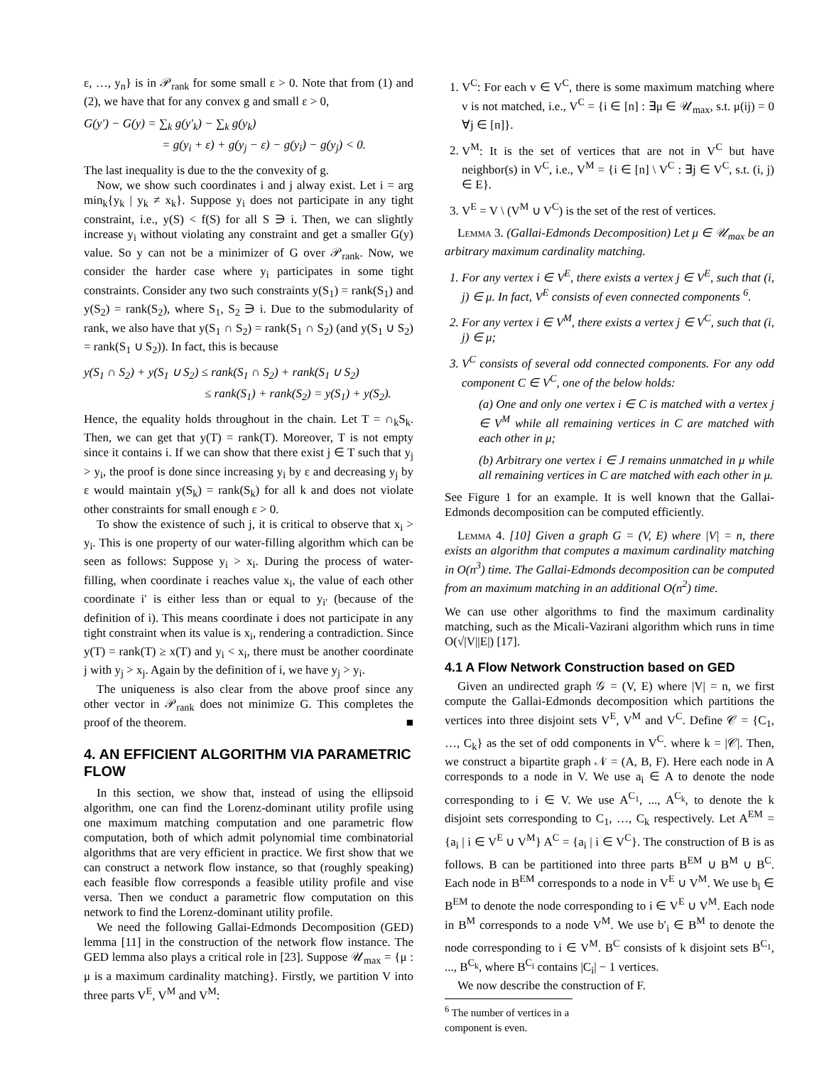ε, …, y<sub>n</sub>} is in 𝒫<sub>rank</sub> for some small ε > 0. Note that from (1) and (2), we have that for any convex g and small ε > 0,
G(y′) − G(y) = ∑<sub>k</sub> g(y′<sub>k</sub>) − ∑<sub>k</sub> g(y<sub>k</sub>)
= g(y<sub>i</sub> + ε) + g(y<sub>j</sub> − ε) − g(y<sub>i</sub>) − g(y<sub>j</sub>) < 0.
The last inequality is due to the the convexity of g.
Now, we show such coordinates i and j alway exist. Let i = arg min<sub>k</sub>{y<sub>k</sub> | y<sub>k</sub> ≠ x<sub>k</sub>}. Suppose y<sub>i</sub> does not participate in any tight constraint, i.e., y(S) < f(S) for all S ∋ i. Then, we can slightly increase y<sub>i</sub> without violating any constraint and get a smaller G(y) value. So y can not be a minimizer of G over 𝒫<sub>rank</sub>. Now, we consider the harder case where y<sub>i</sub> participates in some tight constraints. Consider any two such constraints y(S<sub>1</sub>) = rank(S<sub>1</sub>) and y(S<sub>2</sub>) = rank(S<sub>2</sub>), where S<sub>1</sub>, S<sub>2</sub> ∋ i. Due to the submodularity of rank, we also have that y(S<sub>1</sub> ∩ S<sub>2</sub>) = rank(S<sub>1</sub> ∩ S<sub>2</sub>) (and y(S<sub>1</sub> ∪ S<sub>2</sub>) = rank(S<sub>1</sub> ∪ S<sub>2</sub>)). In fact, this is because
y(S<sub>1</sub> ∩ S<sub>2</sub>) + y(S<sub>1</sub> ∪ S<sub>2</sub>) ≤ rank(S<sub>1</sub> ∩ S<sub>2</sub>) + rank(S<sub>1</sub> ∪ S<sub>2</sub>)
≤ rank(S<sub>1</sub>) + rank(S<sub>2</sub>) = y(S<sub>1</sub>) + y(S<sub>2</sub>).
Hence, the equality holds throughout in the chain. Let T = ∩<sub>k</sub>S<sub>k</sub>. Then, we can get that y(T) = rank(T). Moreover, T is not empty since it contains i. If we can show that there exist j ∈ T such that y<sub>j</sub> > y<sub>i</sub>, the proof is done since increasing y<sub>i</sub> by ε and decreasing y<sub>j</sub> by ε would maintain y(S<sub>k</sub>) = rank(S<sub>k</sub>) for all k and does not violate other constraints for small enough ε > 0.
To show the existence of such j, it is critical to observe that x<sub>i</sub> > y<sub>i</sub>. This is one property of our water-filling algorithm which can be seen as follows: Suppose y<sub>i</sub> > x<sub>i</sub>. During the process of water-filling, when coordinate i reaches value x<sub>i</sub>, the value of each other coordinate i′ is either less than or equal to y<sub>i′</sub> (because of the definition of i). This means coordinate i does not participate in any tight constraint when its value is x<sub>i</sub>, rendering a contradiction. Since y(T) = rank(T) ≥ x(T) and y<sub>i</sub> < x<sub>i</sub>, there must be another coordinate j with y<sub>j</sub> > x<sub>j</sub>. Again by the definition of i, we have y<sub>j</sub> > y<sub>i</sub>.
The uniqueness is also clear from the above proof since any other vector in 𝒫<sub>rank</sub> does not minimize G. This completes the proof of the theorem. ■
4. AN EFFICIENT ALGORITHM VIA PARAMETRIC FLOW
In this section, we show that, instead of using the ellipsoid algorithm, one can find the Lorenz-dominant utility profile using one maximum matching computation and one parametric flow computation, both of which admit polynomial time combinatorial algorithms that are very efficient in practice. We first show that we can construct a network flow instance, so that (roughly speaking) each feasible flow corresponds a feasible utility profile and vise versa. Then we conduct a parametric flow computation on this network to find the Lorenz-dominant utility profile.
We need the following Gallai-Edmonds Decomposition (GED) lemma [11] in the construction of the network flow instance. The GED lemma also plays a critical role in [23]. Suppose 𝒰<sub>max</sub> = {μ : μ is a maximum cardinality matching}. Firstly, we partition V into three parts V<sup>E</sup>, V<sup>M</sup> and V<sup>M</sup>:
1. V<sup>C</sup>: For each v ∈ V<sup>C</sup>, there is some maximum matching where v is not matched, i.e., V<sup>C</sup> = {i ∈ [n] : ∃μ ∈ 𝒰<sub>max</sub>, s.t. μ(ij) = 0 ∀j ∈ [n]}.
2. V<sup>M</sup>: It is the set of vertices that are not in V<sup>C</sup> but have neighbor(s) in V<sup>C</sup>, i.e., V<sup>M</sup> = {i ∈ [n] \ V<sup>C</sup> : ∃j ∈ V<sup>C</sup>, s.t. (i, j) ∈ E}.
3. V<sup>E</sup> = V \ (V<sup>M</sup> ∪ V<sup>C</sup>) is the set of the rest of vertices.
Lemma 3. (Gallai-Edmonds Decomposition) Let μ ∈ 𝒰<sub>max</sub> be an arbitrary maximum cardinality matching.
1. For any vertex i ∈ V<sup>E</sup>, there exists a vertex j ∈ V<sup>E</sup>, such that (i, j) ∈ μ. In fact, V<sup>E</sup> consists of even connected components <sup>6</sup>.
2. For any vertex i ∈ V<sup>M</sup>, there exists a vertex j ∈ V<sup>C</sup>, such that (i, j) ∈ μ;
3. V<sup>C</sup> consists of several odd connected components. For any odd component C ∈ V<sup>C</sup>, one of the below holds:
(a) One and only one vertex i ∈ C is matched with a vertex j ∈ V<sup>M</sup> while all remaining vertices in C are matched with each other in μ;
(b) Arbitrary one vertex i ∈ J remains unmatched in μ while all remaining vertices in C are matched with each other in μ.
See Figure 1 for an example. It is well known that the Gallai-Edmonds decomposition can be computed efficiently.
Lemma 4. [10] Given a graph G = (V, E) where |V| = n, there exists an algorithm that computes a maximum cardinality matching in O(n<sup>3</sup>) time. The Gallai-Edmonds decomposition can be computed from an maximum matching in an additional O(n<sup>2</sup>) time.
We can use other algorithms to find the maximum cardinality matching, such as the Micali-Vazirani algorithm which runs in time O(√|V||E|) [17].
4.1 A Flow Network Construction based on GED
Given an undirected graph 𝒢 = (V, E) where |V| = n, we first compute the Gallai-Edmonds decomposition which partitions the vertices into three disjoint sets V<sup>E</sup>, V<sup>M</sup> and V<sup>C</sup>. Define 𝒞 = {C<sub>1</sub>, …, C<sub>k</sub>} as the set of odd components in V<sup>C</sup>. where k = |𝒞|. Then, we construct a bipartite graph 𝒩 = (A, B, F). Here each node in A corresponds to a node in V. We use a<sub>i</sub> ∈ A to denote the node corresponding to i ∈ V. We use A<sup>C<sub>1</sub></sup>, ..., A<sup>C<sub>k</sub></sup>, to denote the k disjoint sets corresponding to C<sub>1</sub>, …, C<sub>k</sub> respectively. Let A<sup>EM</sup> = {a<sub>i</sub> | i ∈ V<sup>E</sup> ∪ V<sup>M</sup>} A<sup>C</sup> = {a<sub>i</sub> | i ∈ V<sup>C</sup>}. The construction of B is as follows. B can be partitioned into three parts B<sup>EM</sup> ∪ B<sup>M</sup> ∪ B<sup>C</sup>. Each node in B<sup>EM</sup> corresponds to a node in V<sup>E</sup> ∪ V<sup>M</sup>. We use b<sub>i</sub> ∈ B<sup>EM</sup> to denote the node corresponding to i ∈ V<sup>E</sup> ∪ V<sup>M</sup>. Each node in B<sup>M</sup> corresponds to a node V<sup>M</sup>. We use b′<sub>i</sub> ∈ B<sup>M</sup> to denote the node corresponding to i ∈ V<sup>M</sup>. B<sup>C</sup> consists of k disjoint sets B<sup>C<sub>1</sub></sup>, ..., B<sup>C<sub>k</sub></sup>, where B<sup>C<sub>i</sub></sup> contains |C<sub>i</sub>| − 1 vertices.
We now describe the construction of F.
<sup>6</sup> The number of vertices in a component is even.